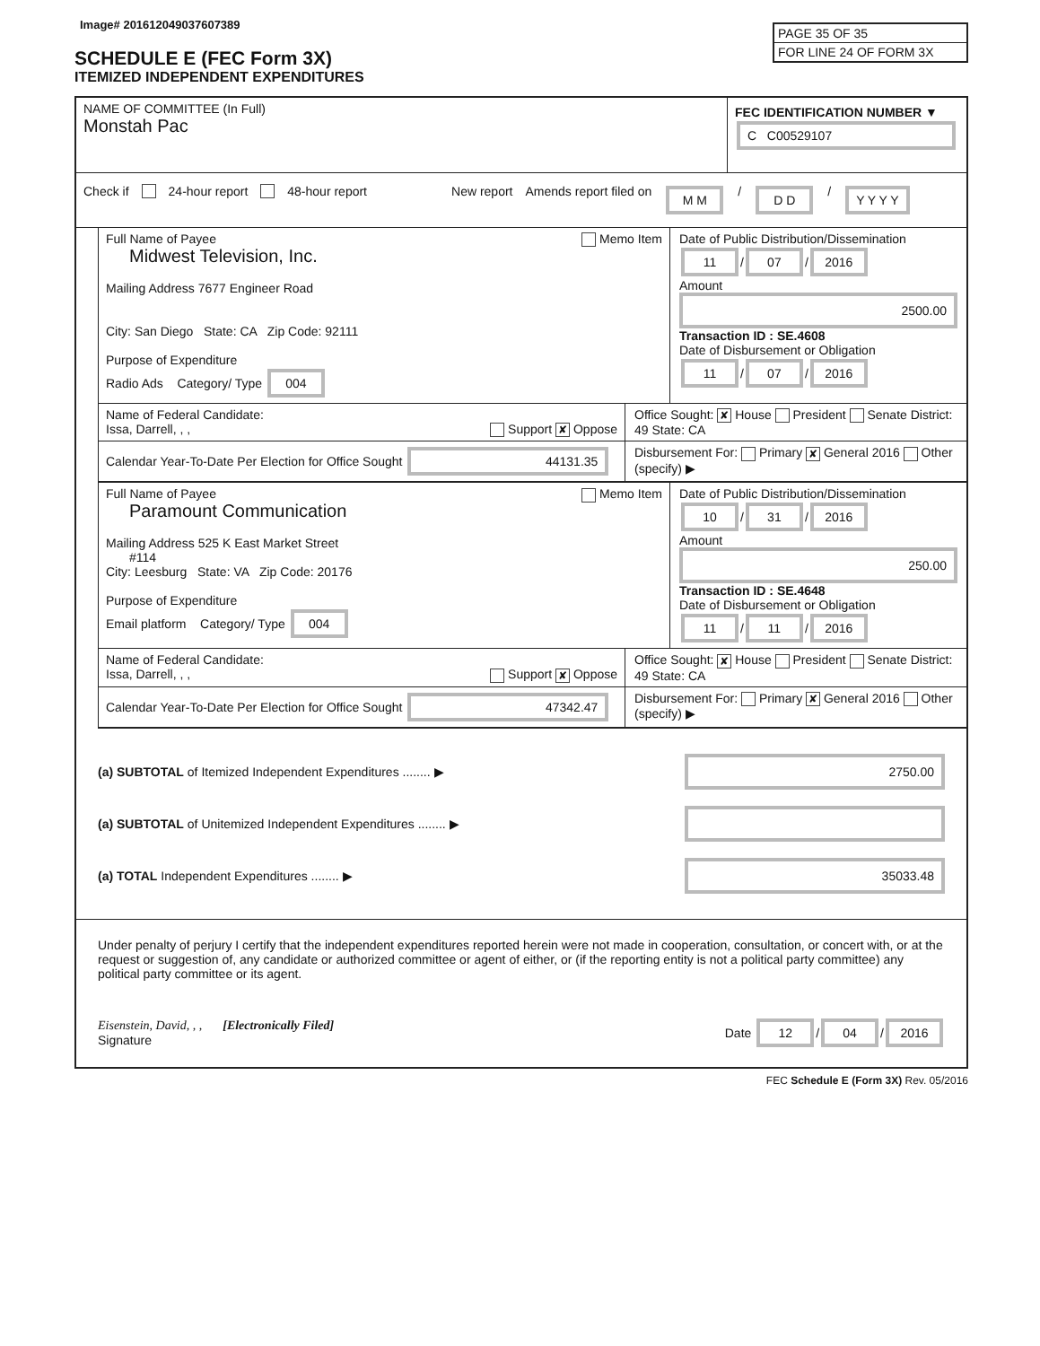Image# 201612049037607389
PAGE 35 OF 35
FOR LINE 24 OF FORM 3X
SCHEDULE E (FEC Form 3X)
ITEMIZED INDEPENDENT EXPENDITURES
NAME OF COMMITTEE (In Full)
Monstah Pac
FEC IDENTIFICATION NUMBER ▼
C C00529107
Check if 24-hour report 48-hour report New report Amends report filed on M M / D D / Y Y Y Y
Full Name of Payee Memo Item
Midwest Television, Inc.
Mailing Address 7677 Engineer Road
City: San Diego State: CA Zip Code: 92111
Purpose of Expenditure
Radio Ads Category/ Type 004
Date of Public Distribution/Dissemination
11 / 07 / 2016
Amount
2500.00
Transaction ID : SE.4608
Date of Disbursement or Obligation
11 / 07 / 2016
Name of Federal Candidate:
Issa, Darrell, , , Support ✘ Oppose
Office Sought: ✘ House President Senate District: 49 State: CA
Calendar Year-To-Date Per Election for Office Sought 44131.35
Disbursement For: Primary ✘ General 2016 Other (specify) ▶
Full Name of Payee Memo Item
Paramount Communication
Mailing Address 525 K East Market Street
#114
City: Leesburg State: VA Zip Code: 20176
Purpose of Expenditure
Email platform Category/ Type 004
Date of Public Distribution/Dissemination
10 / 31 / 2016
Amount
250.00
Transaction ID : SE.4648
Date of Disbursement or Obligation
11 / 11 / 2016
Name of Federal Candidate:
Issa, Darrell, , , Support ✘ Oppose
Office Sought: ✘ House President Senate District: 49 State: CA
Calendar Year-To-Date Per Election for Office Sought 47342.47
Disbursement For: Primary ✘ General 2016 Other (specify) ▶
(a) SUBTOTAL of Itemized Independent Expenditures ........ ▶
2750.00
(a) SUBTOTAL of Unitemized Independent Expenditures ........ ▶
(a) TOTAL Independent Expenditures ........ ▶
35033.48
Under penalty of perjury I certify that the independent expenditures reported herein were not made in cooperation, consultation, or concert with, or at the request or suggestion of, any candidate or authorized committee or agent of either, or (if the reporting entity is not a political party committee) any political party committee or its agent.
Eisenstein, David, , , [Electronically Filed]
Signature
Date 12 / 04 / 2016
FEC Schedule E (Form 3X) Rev. 05/2016